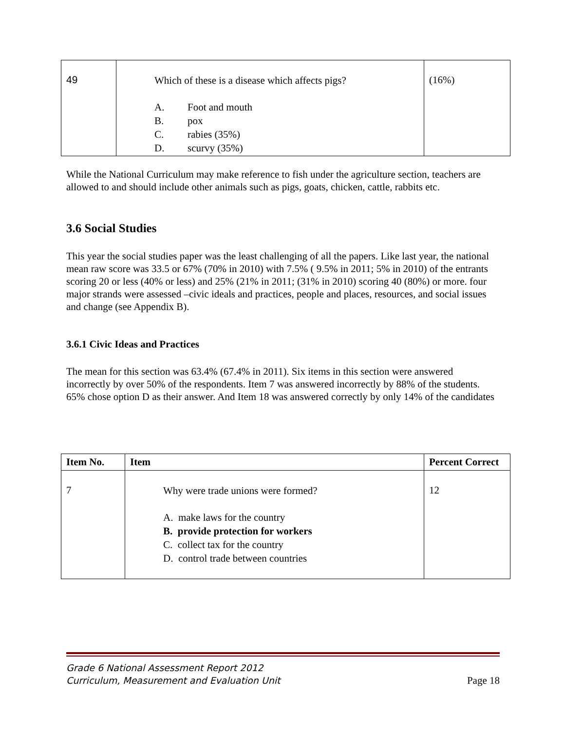| 49 | Which of these is a disease which affects pigs? A. Foot and mouth B. pox C. rabies (35%) D. scurvy (35%) | (16%) |
While the National Curriculum may make reference to fish under the agriculture section, teachers are allowed to and should include other animals such as pigs, goats, chicken, cattle, rabbits etc.
3.6 Social Studies
This year the social studies paper was the least challenging of all the papers. Like last year, the national mean raw score was 33.5 or 67% (70% in 2010) with 7.5% ( 9.5% in 2011; 5% in 2010) of the entrants scoring 20 or less (40% or less) and 25% (21% in 2011; (31% in 2010) scoring 40 (80%) or more. four major strands were assessed –civic ideals and practices, people and places, resources, and social issues and change (see Appendix B).
3.6.1 Civic Ideas and Practices
The mean for this section was 63.4% (67.4% in 2011). Six items in this section were answered incorrectly by over 50% of the respondents. Item 7 was answered incorrectly by 88% of the students. 65% chose option D as their answer. And Item 18 was answered correctly by only 14% of the candidates
| Item No. | Item | Percent Correct |
| --- | --- | --- |
| 7 | Why were trade unions were formed? A. make laws for the country B. provide protection for workers C. collect tax for the country D. control trade between countries | 12 |
Grade 6 National Assessment Report 2012
Curriculum, Measurement and Evaluation Unit
Page 18